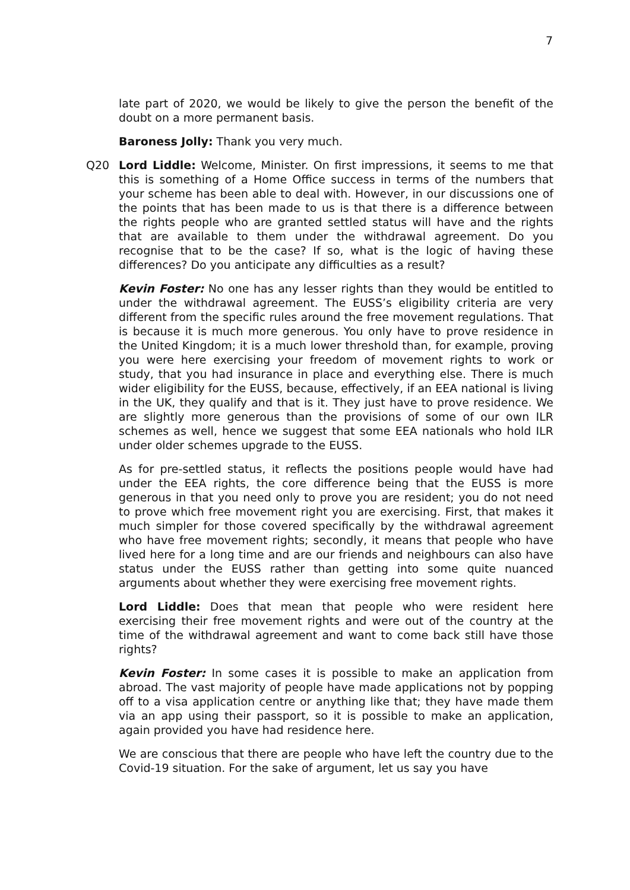7
late part of 2020, we would be likely to give the person the benefit of the doubt on a more permanent basis.
Baroness Jolly: Thank you very much.
Q20 Lord Liddle: Welcome, Minister. On first impressions, it seems to me that this is something of a Home Office success in terms of the numbers that your scheme has been able to deal with. However, in our discussions one of the points that has been made to us is that there is a difference between the rights people who are granted settled status will have and the rights that are available to them under the withdrawal agreement. Do you recognise that to be the case? If so, what is the logic of having these differences? Do you anticipate any difficulties as a result?
Kevin Foster: No one has any lesser rights than they would be entitled to under the withdrawal agreement. The EUSS’s eligibility criteria are very different from the specific rules around the free movement regulations. That is because it is much more generous. You only have to prove residence in the United Kingdom; it is a much lower threshold than, for example, proving you were here exercising your freedom of movement rights to work or study, that you had insurance in place and everything else. There is much wider eligibility for the EUSS, because, effectively, if an EEA national is living in the UK, they qualify and that is it. They just have to prove residence. We are slightly more generous than the provisions of some of our own ILR schemes as well, hence we suggest that some EEA nationals who hold ILR under older schemes upgrade to the EUSS.
As for pre-settled status, it reflects the positions people would have had under the EEA rights, the core difference being that the EUSS is more generous in that you need only to prove you are resident; you do not need to prove which free movement right you are exercising. First, that makes it much simpler for those covered specifically by the withdrawal agreement who have free movement rights; secondly, it means that people who have lived here for a long time and are our friends and neighbours can also have status under the EUSS rather than getting into some quite nuanced arguments about whether they were exercising free movement rights.
Lord Liddle: Does that mean that people who were resident here exercising their free movement rights and were out of the country at the time of the withdrawal agreement and want to come back still have those rights?
Kevin Foster: In some cases it is possible to make an application from abroad. The vast majority of people have made applications not by popping off to a visa application centre or anything like that; they have made them via an app using their passport, so it is possible to make an application, again provided you have had residence here.
We are conscious that there are people who have left the country due to the Covid-19 situation. For the sake of argument, let us say you have